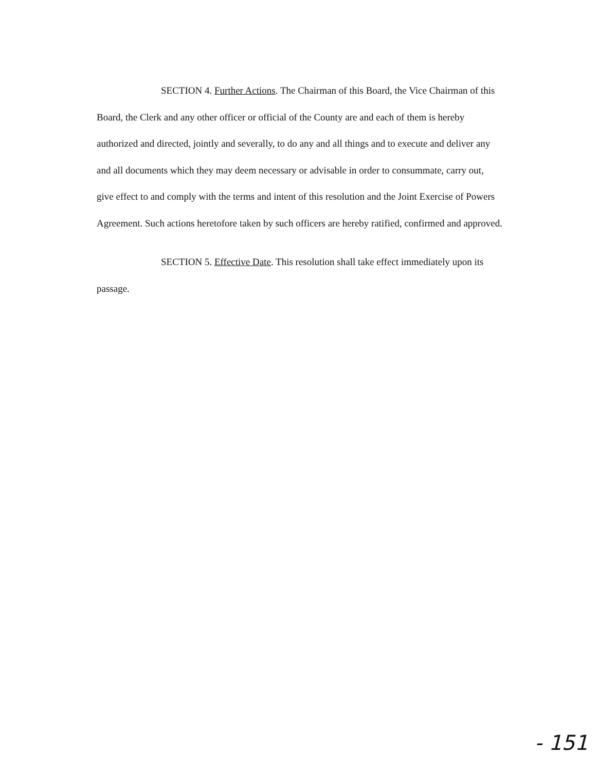SECTION 4. Further Actions. The Chairman of this Board, the Vice Chairman of this Board, the Clerk and any other officer or official of the County are and each of them is hereby authorized and directed, jointly and severally, to do any and all things and to execute and deliver any and all documents which they may deem necessary or advisable in order to consummate, carry out, give effect to and comply with the terms and intent of this resolution and the Joint Exercise of Powers Agreement. Such actions heretofore taken by such officers are hereby ratified, confirmed and approved.
SECTION 5. Effective Date. This resolution shall take effect immediately upon its passage.
- 151